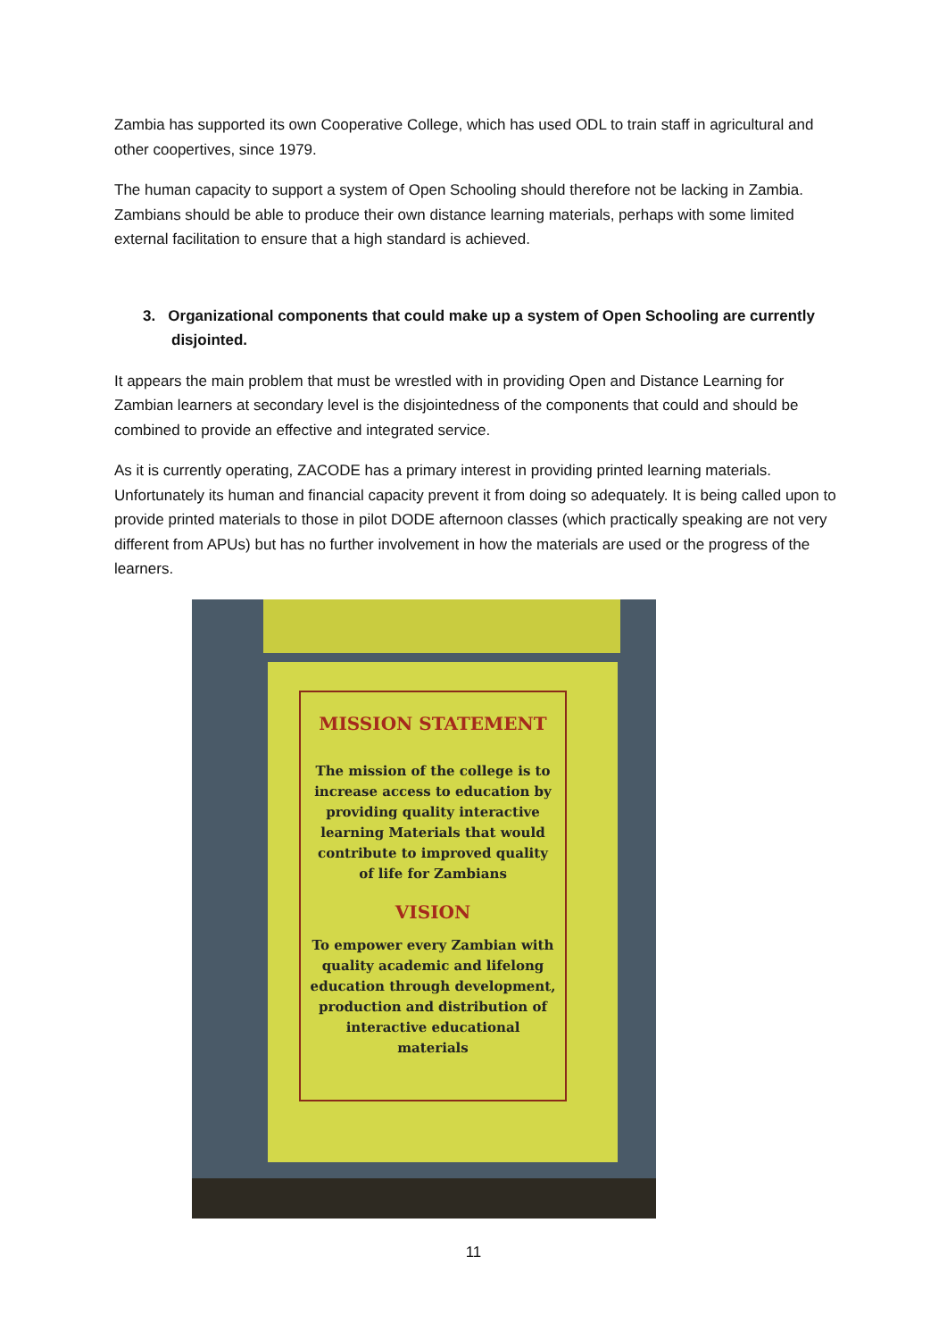Zambia has supported its own Cooperative College, which has used ODL to train staff in agricultural and other coopertives, since 1979.
The human capacity to support a system of Open Schooling should therefore not be lacking in Zambia. Zambians should be able to produce their own distance learning materials, perhaps with some limited external facilitation to ensure that a high standard is achieved.
3. Organizational components that could make up a system of Open Schooling are currently disjointed.
It appears the main problem that must be wrestled with in providing Open and Distance Learning for Zambian learners at secondary level is the disjointedness of the components that could and should be combined to provide an effective and integrated service.
As it is currently operating, ZACODE has a primary interest in providing printed learning materials. Unfortunately its human and financial capacity prevent it from doing so adequately. It is being called upon to provide printed materials to those in pilot DODE afternoon classes (which practically speaking are not very different from APUs) but has no further involvement in how the materials are used or the progress of the learners.
MISSION STATEMENT
The mission of the college is to increase access to education by providing quality interactive learning Materials that would contribute to improved quality of life for Zambians
VISION
To empower every Zambian with quality academic and lifelong education through development, production and distribution of interactive educational materials
11